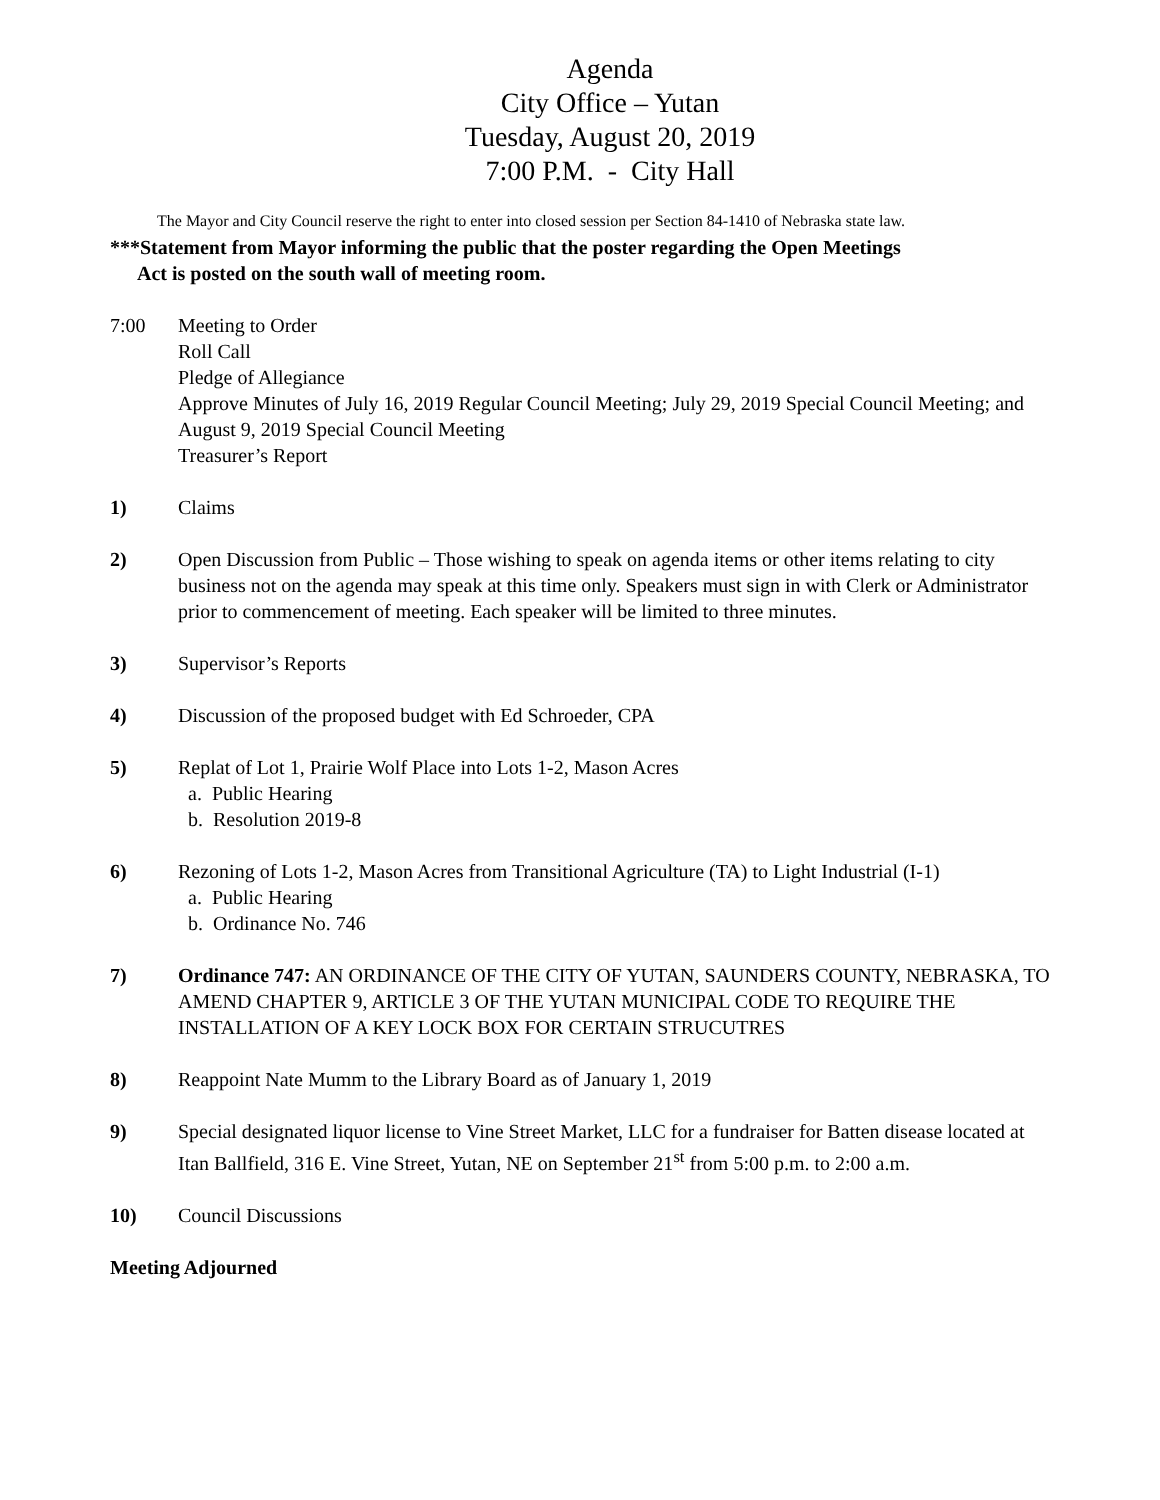Agenda
City Office – Yutan
Tuesday, August 20, 2019
7:00 P.M. - City Hall
The Mayor and City Council reserve the right to enter into closed session per Section 84-1410 of Nebraska state law.
***Statement from Mayor informing the public that the poster regarding the Open Meetings
Act is posted on the south wall of meeting room.
7:00 Meeting to Order
Roll Call
Pledge of Allegiance
Approve Minutes of July 16, 2019 Regular Council Meeting; July 29, 2019 Special Council Meeting; and August 9, 2019 Special Council Meeting
Treasurer’s Report
1) Claims
2) Open Discussion from Public – Those wishing to speak on agenda items or other items relating to city business not on the agenda may speak at this time only. Speakers must sign in with Clerk or Administrator prior to commencement of meeting. Each speaker will be limited to three minutes.
3) Supervisor’s Reports
4) Discussion of the proposed budget with Ed Schroeder, CPA
5) Replat of Lot 1, Prairie Wolf Place into Lots 1-2, Mason Acres
a. Public Hearing
b. Resolution 2019-8
6) Rezoning of Lots 1-2, Mason Acres from Transitional Agriculture (TA) to Light Industrial (I-1)
a. Public Hearing
b. Ordinance No. 746
7) Ordinance 747: AN ORDINANCE OF THE CITY OF YUTAN, SAUNDERS COUNTY, NEBRASKA, TO AMEND CHAPTER 9, ARTICLE 3 OF THE YUTAN MUNICIPAL CODE TO REQUIRE THE INSTALLATION OF A KEY LOCK BOX FOR CERTAIN STRUCUTRES
8) Reappoint Nate Mumm to the Library Board as of January 1, 2019
9) Special designated liquor license to Vine Street Market, LLC for a fundraiser for Batten disease located at Itan Ballfield, 316 E. Vine Street, Yutan, NE on September 21<sup>st</sup> from 5:00 p.m. to 2:00 a.m.
10) Council Discussions
Meeting Adjourned